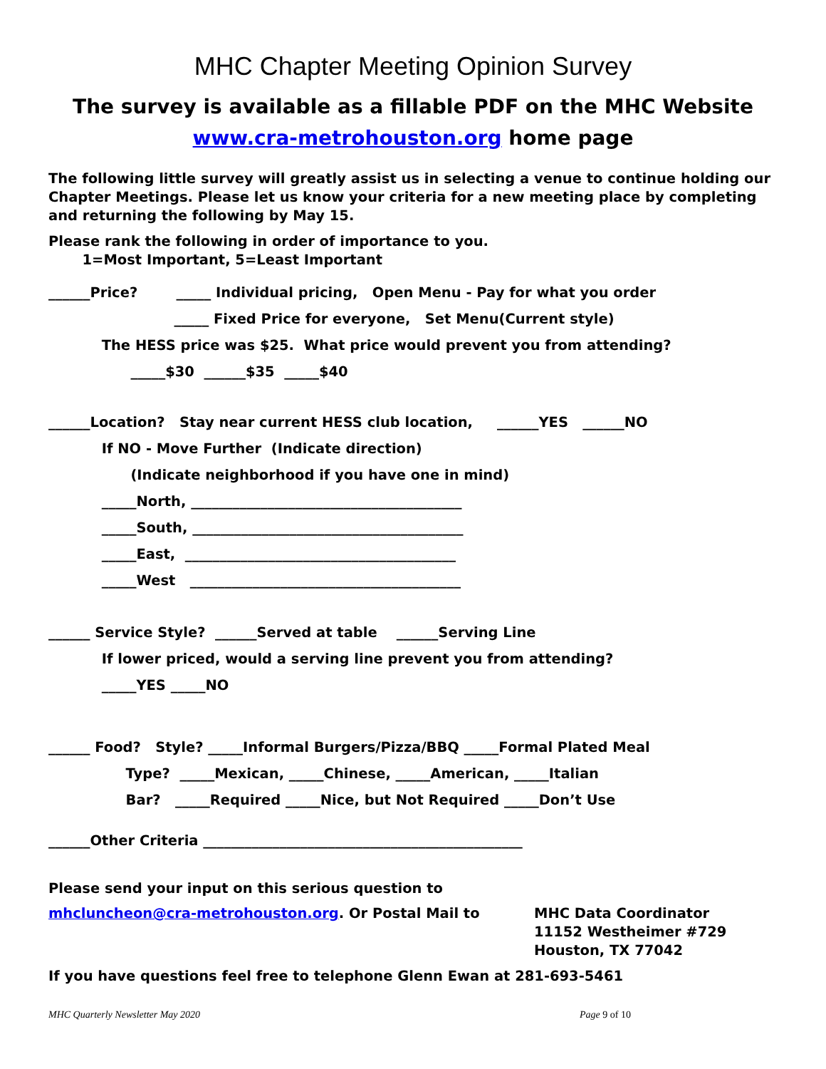MHC Chapter Meeting Opinion Survey
The survey is available as a fillable PDF on the MHC Website
www.cra-metrohouston.org home page
The following little survey will greatly assist us in selecting a venue to continue holding our Chapter Meetings. Please let us know your criteria for a new meeting place by completing and returning the following by May 15.
Please rank the following in order of importance to you. 1=Most Important, 5=Least Important
______Price? _____ Individual pricing, Open Menu - Pay for what you order
_____ Fixed Price for everyone, Set Menu(Current style)
The HESS price was $25. What price would prevent you from attending?
_____$30 ______$35 _____$40
______Location? Stay near current HESS club location, ______YES ______NO
If NO - Move Further (Indicate direction)
(Indicate neighborhood if you have one in mind)
_____North, _______________________________________
_____South, _______________________________________
_____East, _______________________________________
_____West _______________________________________
______ Service Style? ______Served at table ______Serving Line
If lower priced, would a serving line prevent you from attending?
_____YES _____NO
______ Food? Style? _____Informal Burgers/Pizza/BBQ _____Formal Plated Meal
Type? _____Mexican, _____Chinese, _____American, _____Italian
Bar? _____Required _____Nice, but Not Required _____Don’t Use
______Other Criteria ______________________________________________
Please send your input on this serious question to
mhcluncheon@cra-metrohouston.org. Or Postal Mail to MHC Data Coordinator
11152 Westheimer #729
Houston, TX 77042
If you have questions feel free to telephone Glenn Ewan at 281-693-5461
MHC Quarterly Newsletter May 2020 Page 9 of 10